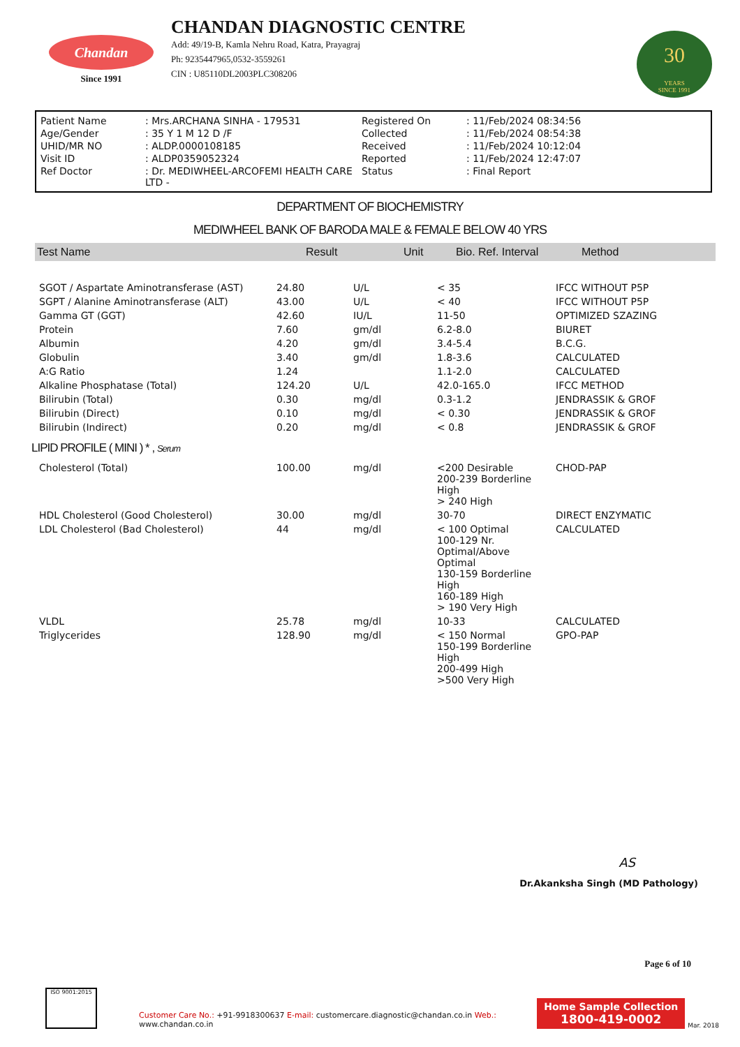Chandan
Since 1991
CHANDAN DIAGNOSTIC CENTRE
Add: 49/19-B, Kamla Nehru Road, Katra, Prayagraj
Ph: 9235447965,0532-3559261
CIN : U85110DL2003PLC308206
30
YEARS
SINCE 1991
| Patient Name | : Mrs.ARCHANA SINHA - 179531 | Registered On | : 11/Feb/2024 08:34:56 |
| Age/Gender | : 35 Y 1 M 12 D /F | Collected | : 11/Feb/2024 08:54:38 |
| UHID/MR NO | : ALDP.0000108185 | Received | : 11/Feb/2024 10:12:04 |
| Visit ID | : ALDP0359052324 | Reported | : 11/Feb/2024 12:47:07 |
| Ref Doctor | : Dr. MEDIWHEEL-ARCOFEMI HEALTH CARE LTD - | Status | : Final Report |
DEPARTMENT OF BIOCHEMISTRY
MEDIWHEEL BANK OF BARODA MALE & FEMALE BELOW 40 YRS
Test Name Result Unit Bio. Ref. Interval Method
| SGOT / Aspartate Aminotransferase (AST) | 24.80 | U/L | < 35 | IFCC WITHOUT P5P |
| SGPT / Alanine Aminotransferase (ALT) | 43.00 | U/L | < 40 | IFCC WITHOUT P5P |
| Gamma GT (GGT) | 42.60 | IU/L | 11-50 | OPTIMIZED SZAZING |
| Protein | 7.60 | gm/dl | 6.2-8.0 | BIURET |
| Albumin | 4.20 | gm/dl | 3.4-5.4 | B.C.G. |
| Globulin | 3.40 | gm/dl | 1.8-3.6 | CALCULATED |
| A:G Ratio | 1.24 | | 1.1-2.0 | CALCULATED |
| Alkaline Phosphatase (Total) | 124.20 | U/L | 42.0-165.0 | IFCC METHOD |
| Bilirubin (Total) | 0.30 | mg/dl | 0.3-1.2 | JENDRASSIK & GROF |
| Bilirubin (Direct) | 0.10 | mg/dl | < 0.30 | JENDRASSIK & GROF |
| Bilirubin (Indirect) | 0.20 | mg/dl | < 0.8 | JENDRASSIK & GROF |
LIPID PROFILE ( MINI ) * , Serum
| Cholesterol (Total) | 100.00 | mg/dl | <200 Desirable 200-239 Borderline High > 240 High | CHOD-PAP |
| HDL Cholesterol (Good Cholesterol) | 30.00 | mg/dl | 30-70 | DIRECT ENZYMATIC |
| LDL Cholesterol (Bad Cholesterol) | 44 | mg/dl | < 100 Optimal 100-129 Nr. Optimal/Above Optimal 130-159 Borderline High 160-189 High > 190 Very High | CALCULATED |
| VLDL | 25.78 | mg/dl | 10-33 | CALCULATED |
| Triglycerides | 128.90 | mg/dl | < 150 Normal 150-199 Borderline High 200-499 High >500 Very High | GPO-PAP |
AS
Dr.Akanksha Singh (MD Pathology)
Page 6 of 10
ISO 9001:2015
Customer Care No.: +91-9918300637 E-mail: customercare.diagnostic@chandan.co.in Web.: www.chandan.co.in
Home Sample Collection
1800-419-0002
Mar. 2018